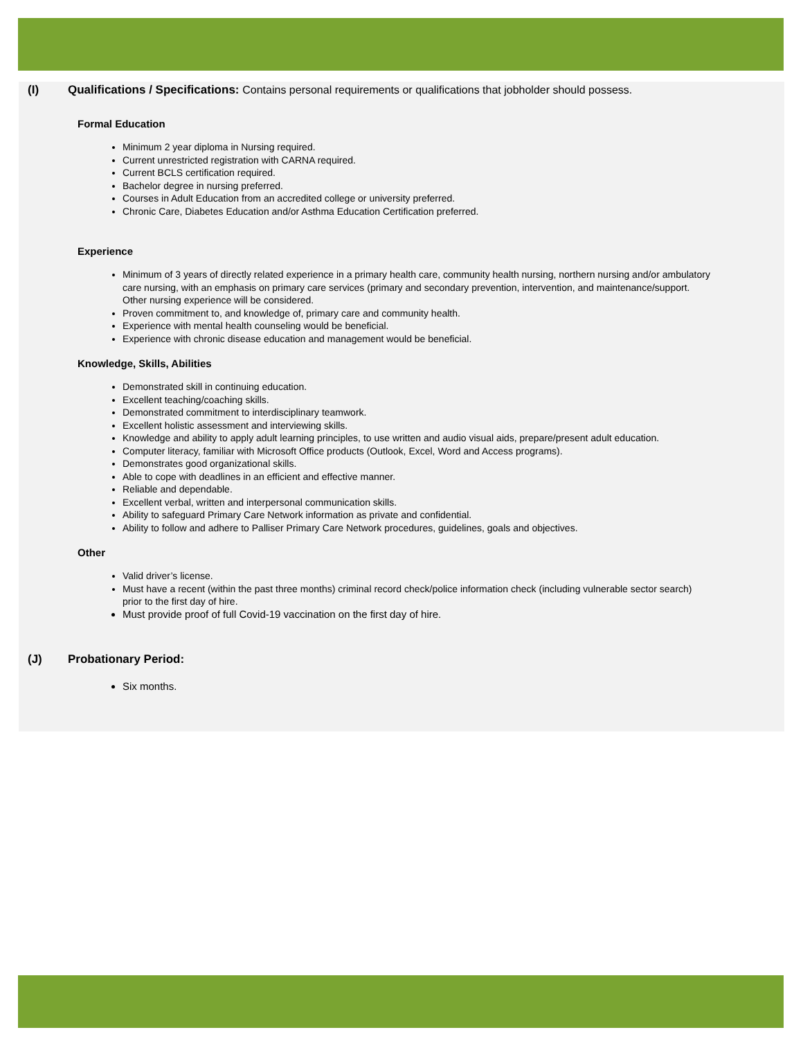(I) Qualifications / Specifications: Contains personal requirements or qualifications that jobholder should possess.
Formal Education
Minimum 2 year diploma in Nursing required.
Current unrestricted registration with CARNA required.
Current BCLS certification required.
Bachelor degree in nursing preferred.
Courses in Adult Education from an accredited college or university preferred.
Chronic Care, Diabetes Education and/or Asthma Education Certification preferred.
Experience
Minimum of 3 years of directly related experience in a primary health care, community health nursing, northern nursing and/or ambulatory care nursing, with an emphasis on primary care services (primary and secondary prevention, intervention, and maintenance/support. Other nursing experience will be considered.
Proven commitment to, and knowledge of, primary care and community health.
Experience with mental health counseling would be beneficial.
Experience with chronic disease education and management would be beneficial.
Knowledge, Skills, Abilities
Demonstrated skill in continuing education.
Excellent teaching/coaching skills.
Demonstrated commitment to interdisciplinary teamwork.
Excellent holistic assessment and interviewing skills.
Knowledge and ability to apply adult learning principles, to use written and audio visual aids, prepare/present adult education.
Computer literacy, familiar with Microsoft Office products (Outlook, Excel, Word and Access programs).
Demonstrates good organizational skills.
Able to cope with deadlines in an efficient and effective manner.
Reliable and dependable.
Excellent verbal, written and interpersonal communication skills.
Ability to safeguard Primary Care Network information as private and confidential.
Ability to follow and adhere to Palliser Primary Care Network procedures, guidelines, goals and objectives.
Other
Valid driver’s license.
Must have a recent (within the past three months) criminal record check/police information check (including vulnerable sector search) prior to the first day of hire.
Must provide proof of full Covid-19 vaccination on the first day of hire.
(J) Probationary Period:
Six months.